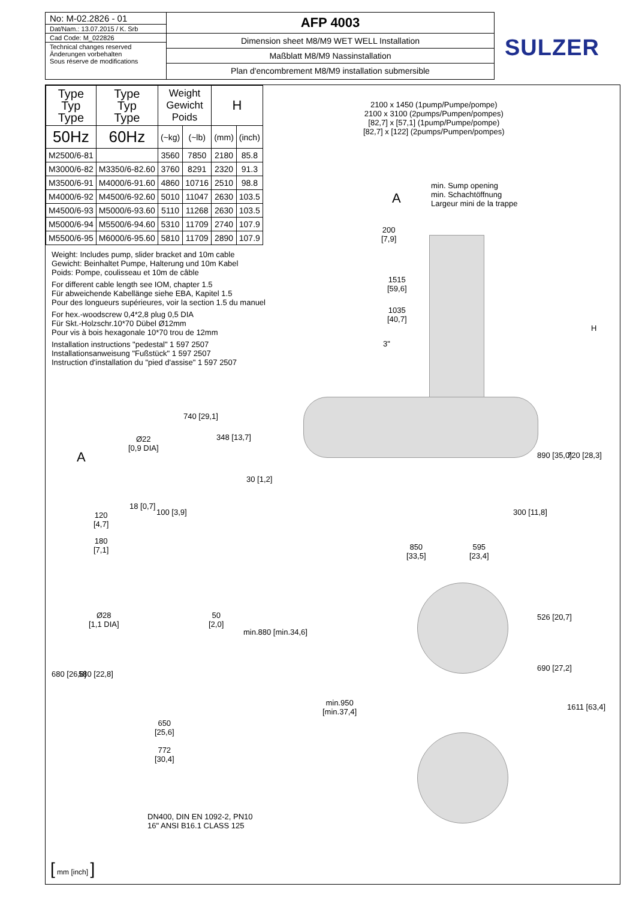No: M-02.2826 - 01
Dat/Nam.: 13.07.2015 / K. Srb
Cad Code: M_022826
Technical changes reserved
Änderungen vorbehalten
Sous réserve de modifications
AFP 4003
Dimension sheet M8/M9 WET WELL Installation
Maßblatt M8/M9 Nassinstallation
Plan d'encombrement M8/M9 installation submersible
SULZER
| Type Typ Type | Type Typ Type | Weight Gewicht Poids | | H | |
| --- | --- | --- | --- | --- | --- |
| 50Hz | 60Hz | | | | |
| | | (~kg) | (~lb) | (mm) | (inch) |
| M2500/6-81 | | 3560 | 7850 | 2180 | 85.8 |
| M3000/6-82 | M3350/6-82.60 | 3760 | 8291 | 2320 | 91.3 |
| M3500/6-91 | M4000/6-91.60 | 4860 | 10716 | 2510 | 98.8 |
| M4000/6-92 | M4500/6-92.60 | 5010 | 11047 | 2630 | 103.5 |
| M4500/6-93 | M5000/6-93.60 | 5110 | 11268 | 2630 | 103.5 |
| M5000/6-94 | M5500/6-94.60 | 5310 | 11709 | 2740 | 107.9 |
| M5500/6-95 | M6000/6-95.60 | 5810 | 11709 | 2890 | 107.9 |
Weight: Includes pump, slider bracket and 10m cable
Gewicht: Beinhaltet Pumpe, Halterung und 10m Kabel
Poids: Pompe, coulisseau et 10m de câble
For different cable length see IOM, chapter 1.5
Für abweichende Kabellänge siehe EBA, Kapitel 1.5
Pour des longueurs supérieures, voir la section 1.5 du manuel
For hex.-woodscrew 0,4*2,8 plug 0,5 DIA
Für Skt.-Holzschr.10*70 Dübel Ø12mm
Pour vis à bois hexagonale 10*70 trou de 12mm
Installation instructions "pedestal" 1 597 2507
Installationsanweisung "Fußstück" 1 597 2507
Instruction d'installation du "pied d'assise" 1 597 2507
2100 x 1450 (1pump/Pumpe/pompe)
2100 x 3100 (2pumps/Pumpen/pompes)
[82,7] x [57,1] (1pump/Pumpe/pompe)
[82,7] x [122] (2pumps/Pumpen/pompes)
min. Sump opening
min. Schachtöffnung
Largeur mini de la trappe
A
200
[7,9]
1515
[59,6]
1035
[40,7]
3"
H
740 [29,1]
348 [13,7]
Ø22
[0,9 DIA]
A
30 [1,2]
890 [35,0] 720 [28,3]
18 [0,7]
100 [3,9] 300 [11,8]
120
[4,7]
180
[7,1]
850
[33,5]
595
[23,4]
Ø28
[1,1 DIA]
50
[2,0]
526 [20,7]
min.880 [min.34,6]
680 [26,8] 580 [22,8]
690 [27,2]
min.950
[min.37,4]
1611 [63,4]
650
[25,6]
772
[30,4]
DN400, DIN EN 1092-2, PN10
16" ANSI B16.1 CLASS 125
[ mm [inch] ]